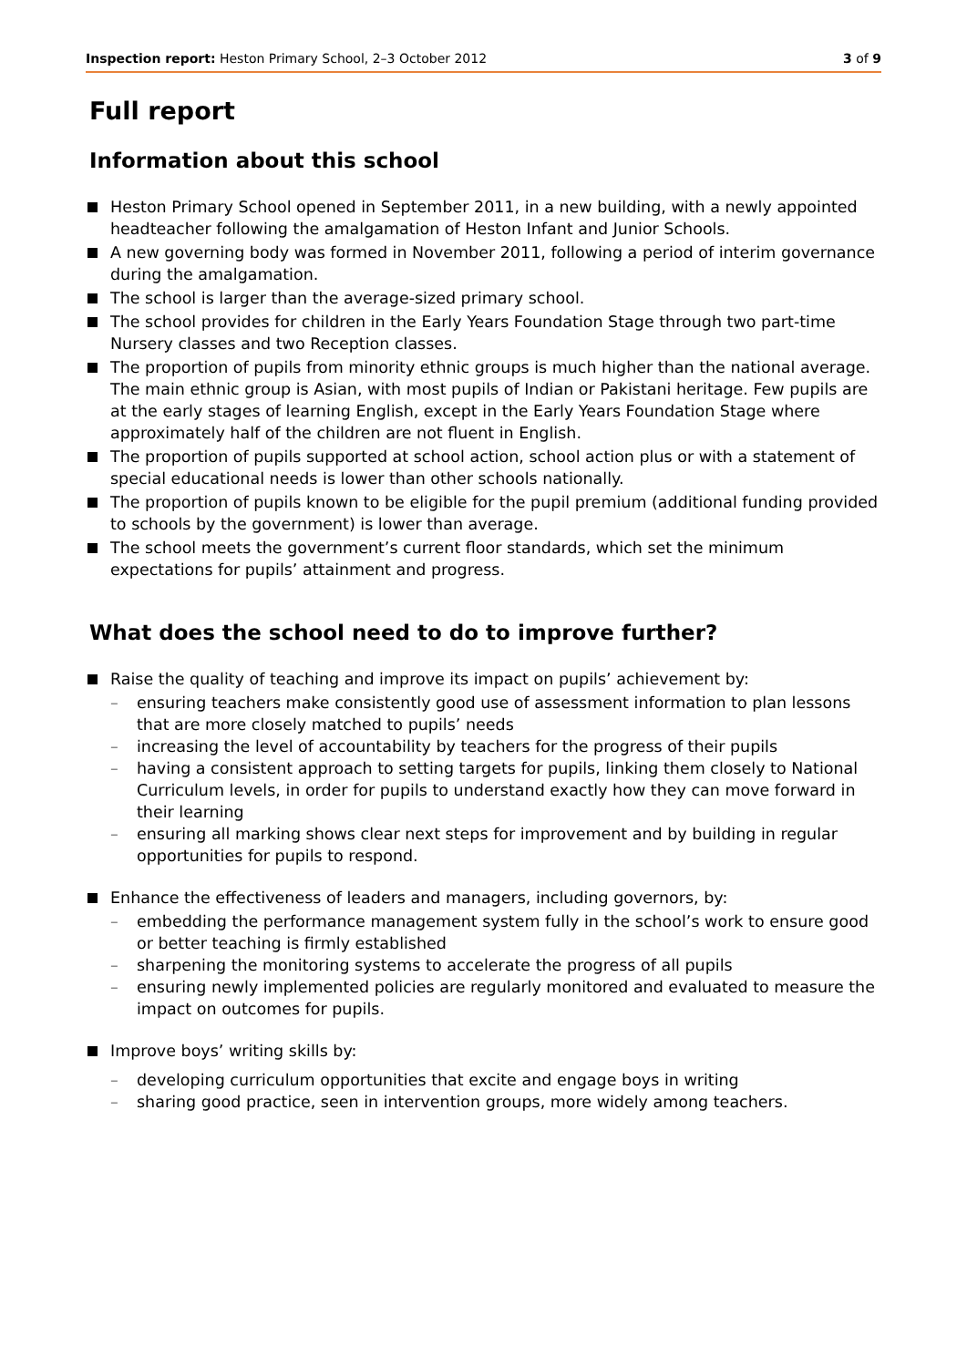Inspection report: Heston Primary School, 2–3 October 2012 3 of 9
Full report
Information about this school
Heston Primary School opened in September 2011, in a new building, with a newly appointed headteacher following the amalgamation of Heston Infant and Junior Schools.
A new governing body was formed in November 2011, following a period of interim governance during the amalgamation.
The school is larger than the average-sized primary school.
The school provides for children in the Early Years Foundation Stage through two part-time Nursery classes and two Reception classes.
The proportion of pupils from minority ethnic groups is much higher than the national average. The main ethnic group is Asian, with most pupils of Indian or Pakistani heritage. Few pupils are at the early stages of learning English, except in the Early Years Foundation Stage where approximately half of the children are not fluent in English.
The proportion of pupils supported at school action, school action plus or with a statement of special educational needs is lower than other schools nationally.
The proportion of pupils known to be eligible for the pupil premium (additional funding provided to schools by the government) is lower than average.
The school meets the government’s current floor standards, which set the minimum expectations for pupils’ attainment and progress.
What does the school need to do to improve further?
Raise the quality of teaching and improve its impact on pupils’ achievement by:
ensuring teachers make consistently good use of assessment information to plan lessons that are more closely matched to pupils’ needs
increasing the level of accountability by teachers for the progress of their pupils
having a consistent approach to setting targets for pupils, linking them closely to National Curriculum levels, in order for pupils to understand exactly how they can move forward in their learning
ensuring all marking shows clear next steps for improvement and by building in regular opportunities for pupils to respond.
Enhance the effectiveness of leaders and managers, including governors, by:
embedding the performance management system fully in the school’s work to ensure good or better teaching is firmly established
sharpening the monitoring systems to accelerate the progress of all pupils
ensuring newly implemented policies are regularly monitored and evaluated to measure the impact on outcomes for pupils.
Improve boys’ writing skills by:
developing curriculum opportunities that excite and engage boys in writing
sharing good practice, seen in intervention groups, more widely among teachers.